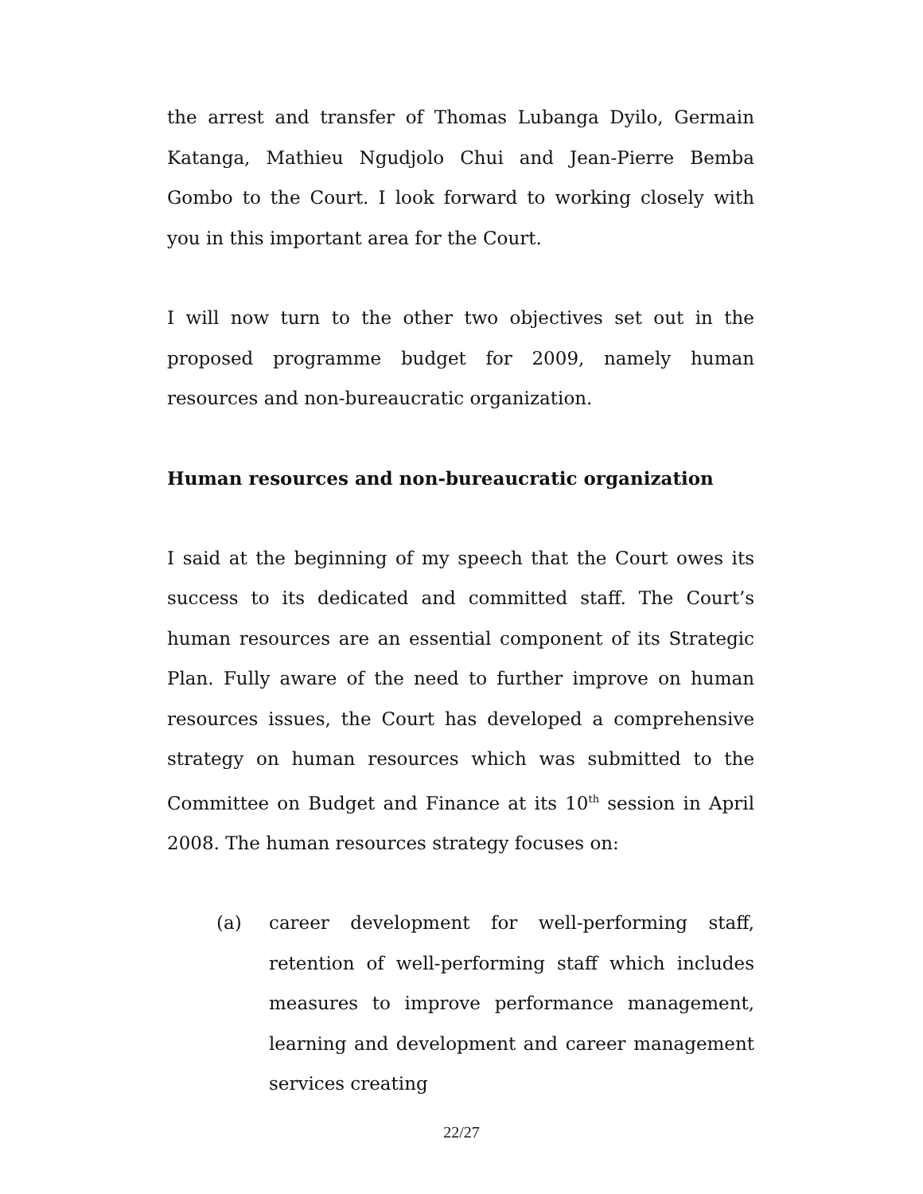the arrest and transfer of Thomas Lubanga Dyilo, Germain Katanga, Mathieu Ngudjolo Chui and Jean-Pierre Bemba Gombo to the Court. I look forward to working closely with you in this important area for the Court.
I will now turn to the other two objectives set out in the proposed programme budget for 2009, namely human resources and non-bureaucratic organization.
Human resources and non-bureaucratic organization
I said at the beginning of my speech that the Court owes its success to its dedicated and committed staff. The Court’s human resources are an essential component of its Strategic Plan. Fully aware of the need to further improve on human resources issues, the Court has developed a comprehensive strategy on human resources which was submitted to the Committee on Budget and Finance at its 10<sup>th</sup> session in April 2008. The human resources strategy focuses on:
(a) career development for well-performing staff, retention of well-performing staff which includes measures to improve performance management, learning and development and career management services creating
22/27